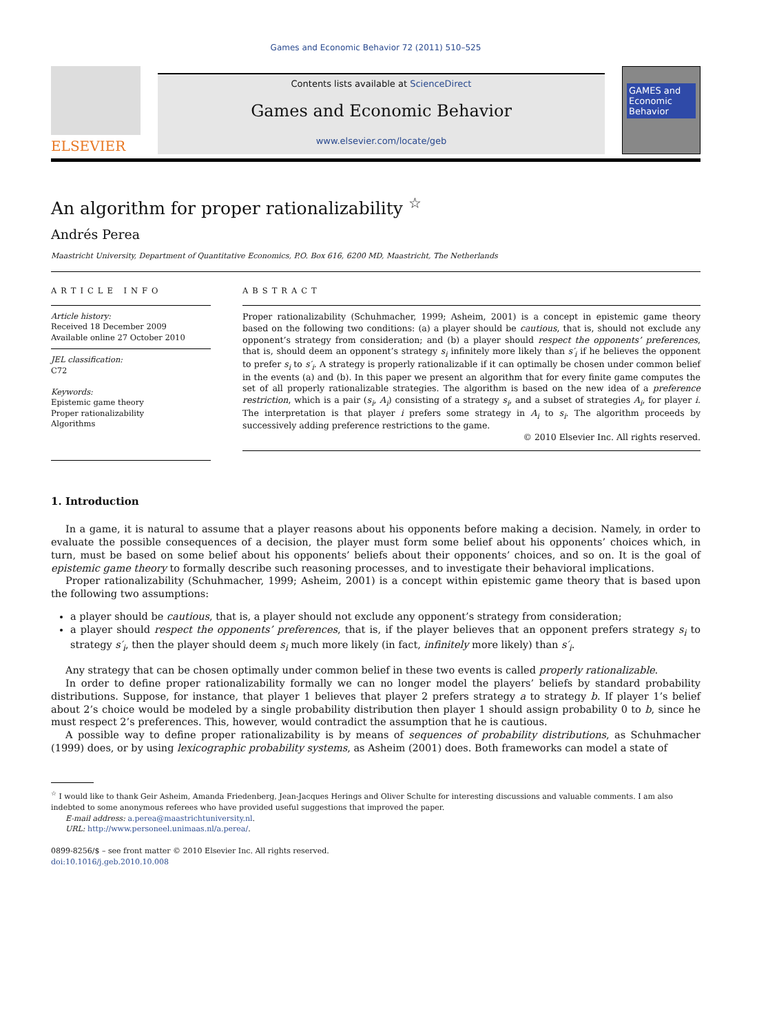Games and Economic Behavior 72 (2011) 510–525
ELSEVIER
Contents lists available at ScienceDirect
Games and Economic Behavior
www.elsevier.com/locate/geb
GAMES and Economic Behavior
An algorithm for proper rationalizability <sup>☆</sup>
Andrés Perea
Maastricht University, Department of Quantitative Economics, P.O. Box 616, 6200 MD, Maastricht, The Netherlands
ARTICLE INFO
Article history:
Received 18 December 2009
Available online 27 October 2010
JEL classification:
C72
Keywords:
Epistemic game theory
Proper rationalizability
Algorithms
ABSTRACT
Proper rationalizability (Schuhmacher, 1999; Asheim, 2001) is a concept in epistemic game theory based on the following two conditions: (a) a player should be cautious, that is, should not exclude any opponent’s strategy from consideration; and (b) a player should respect the opponents’ preferences, that is, should deem an opponent’s strategy s<sub>i</sub> infinitely more likely than s′<sub>i</sub> if he believes the opponent to prefer s<sub>i</sub> to s′<sub>i</sub>. A strategy is properly rationalizable if it can optimally be chosen under common belief in the events (a) and (b). In this paper we present an algorithm that for every finite game computes the set of all properly rationalizable strategies. The algorithm is based on the new idea of a preference restriction, which is a pair (s<sub>i</sub>, A<sub>i</sub>) consisting of a strategy s<sub>i</sub>, and a subset of strategies A<sub>i</sub>, for player i. The interpretation is that player i prefers some strategy in A<sub>i</sub> to s<sub>i</sub>. The algorithm proceeds by successively adding preference restrictions to the game.
© 2010 Elsevier Inc. All rights reserved.
1. Introduction
In a game, it is natural to assume that a player reasons about his opponents before making a decision. Namely, in order to evaluate the possible consequences of a decision, the player must form some belief about his opponents’ choices which, in turn, must be based on some belief about his opponents’ beliefs about their opponents’ choices, and so on. It is the goal of epistemic game theory to formally describe such reasoning processes, and to investigate their behavioral implications.
Proper rationalizability (Schuhmacher, 1999; Asheim, 2001) is a concept within epistemic game theory that is based upon the following two assumptions:
a player should be cautious, that is, a player should not exclude any opponent’s strategy from consideration;
a player should respect the opponents’ preferences, that is, if the player believes that an opponent prefers strategy s<sub>i</sub> to strategy s′<sub>i</sub>, then the player should deem s<sub>i</sub> much more likely (in fact, infinitely more likely) than s′<sub>i</sub>.
Any strategy that can be chosen optimally under common belief in these two events is called properly rationalizable.
In order to define proper rationalizability formally we can no longer model the players’ beliefs by standard probability distributions. Suppose, for instance, that player 1 believes that player 2 prefers strategy a to strategy b. If player 1’s belief about 2’s choice would be modeled by a single probability distribution then player 1 should assign probability 0 to b, since he must respect 2’s preferences. This, however, would contradict the assumption that he is cautious.
A possible way to define proper rationalizability is by means of sequences of probability distributions, as Schuhmacher (1999) does, or by using lexicographic probability systems, as Asheim (2001) does. Both frameworks can model a state of
<sup>☆</sup> I would like to thank Geir Asheim, Amanda Friedenberg, Jean-Jacques Herings and Oliver Schulte for interesting discussions and valuable comments. I am also indebted to some anonymous referees who have provided useful suggestions that improved the paper.
E-mail address: a.perea@maastrichtuniversity.nl.
URL: http://www.personeel.unimaas.nl/a.perea/.
0899-8256/$ – see front matter © 2010 Elsevier Inc. All rights reserved.
doi:10.1016/j.geb.2010.10.008